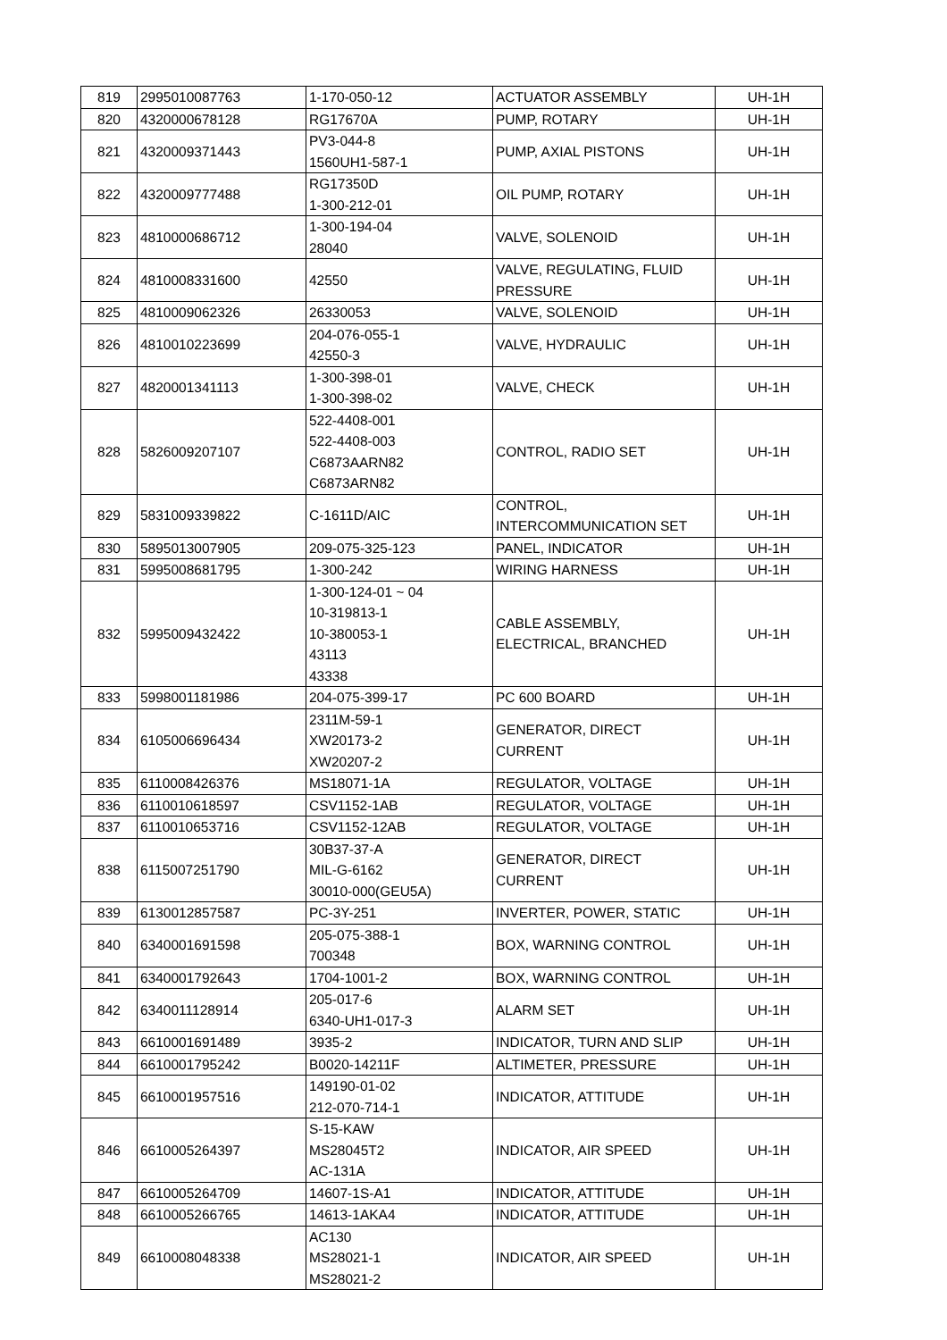| 819 | 2995010087763 | 1-170-050-12 | ACTUATOR ASSEMBLY | UH-1H |
| 820 | 4320000678128 | RG17670A | PUMP, ROTARY | UH-1H |
| 821 | 4320009371443 | PV3-044-8 1560UH1-587-1 | PUMP, AXIAL PISTONS | UH-1H |
| 822 | 4320009777488 | RG17350D 1-300-212-01 | OIL PUMP, ROTARY | UH-1H |
| 823 | 4810000686712 | 1-300-194-04 28040 | VALVE, SOLENOID | UH-1H |
| 824 | 4810008331600 | 42550 | VALVE, REGULATING, FLUID PRESSURE | UH-1H |
| 825 | 4810009062326 | 26330053 | VALVE, SOLENOID | UH-1H |
| 826 | 4810010223699 | 204-076-055-1 42550-3 | VALVE, HYDRAULIC | UH-1H |
| 827 | 4820001341113 | 1-300-398-01 1-300-398-02 | VALVE, CHECK | UH-1H |
| 828 | 5826009207107 | 522-4408-001 522-4408-003 C6873AARN82 C6873ARN82 | CONTROL, RADIO SET | UH-1H |
| 829 | 5831009339822 | C-1611D/AIC | CONTROL, INTERCOMMUNICATION SET | UH-1H |
| 830 | 5895013007905 | 209-075-325-123 | PANEL, INDICATOR | UH-1H |
| 831 | 5995008681795 | 1-300-242 | WIRING HARNESS | UH-1H |
| 832 | 5995009432422 | 1-300-124-01 ~ 04 10-319813-1 10-380053-1 43113 43338 | CABLE ASSEMBLY, ELECTRICAL, BRANCHED | UH-1H |
| 833 | 5998001181986 | 204-075-399-17 | PC 600 BOARD | UH-1H |
| 834 | 6105006696434 | 2311M-59-1 XW20173-2 XW20207-2 | GENERATOR, DIRECT CURRENT | UH-1H |
| 835 | 6110008426376 | MS18071-1A | REGULATOR, VOLTAGE | UH-1H |
| 836 | 6110010618597 | CSV1152-1AB | REGULATOR, VOLTAGE | UH-1H |
| 837 | 6110010653716 | CSV1152-12AB | REGULATOR, VOLTAGE | UH-1H |
| 838 | 6115007251790 | 30B37-37-A MIL-G-6162 30010-000(GEU5A) | GENERATOR, DIRECT CURRENT | UH-1H |
| 839 | 6130012857587 | PC-3Y-251 | INVERTER, POWER, STATIC | UH-1H |
| 840 | 6340001691598 | 205-075-388-1 700348 | BOX, WARNING CONTROL | UH-1H |
| 841 | 6340001792643 | 1704-1001-2 | BOX, WARNING CONTROL | UH-1H |
| 842 | 6340011128914 | 205-017-6 6340-UH1-017-3 | ALARM SET | UH-1H |
| 843 | 6610001691489 | 3935-2 | INDICATOR, TURN AND SLIP | UH-1H |
| 844 | 6610001795242 | B0020-14211F | ALTIMETER, PRESSURE | UH-1H |
| 845 | 6610001957516 | 149190-01-02 212-070-714-1 | INDICATOR, ATTITUDE | UH-1H |
| 846 | 6610005264397 | S-15-KAW MS28045T2 AC-131A | INDICATOR, AIR SPEED | UH-1H |
| 847 | 6610005264709 | 14607-1S-A1 | INDICATOR, ATTITUDE | UH-1H |
| 848 | 6610005266765 | 14613-1AKA4 | INDICATOR, ATTITUDE | UH-1H |
| 849 | 6610008048338 | AC130 MS28021-1 MS28021-2 | INDICATOR, AIR SPEED | UH-1H |